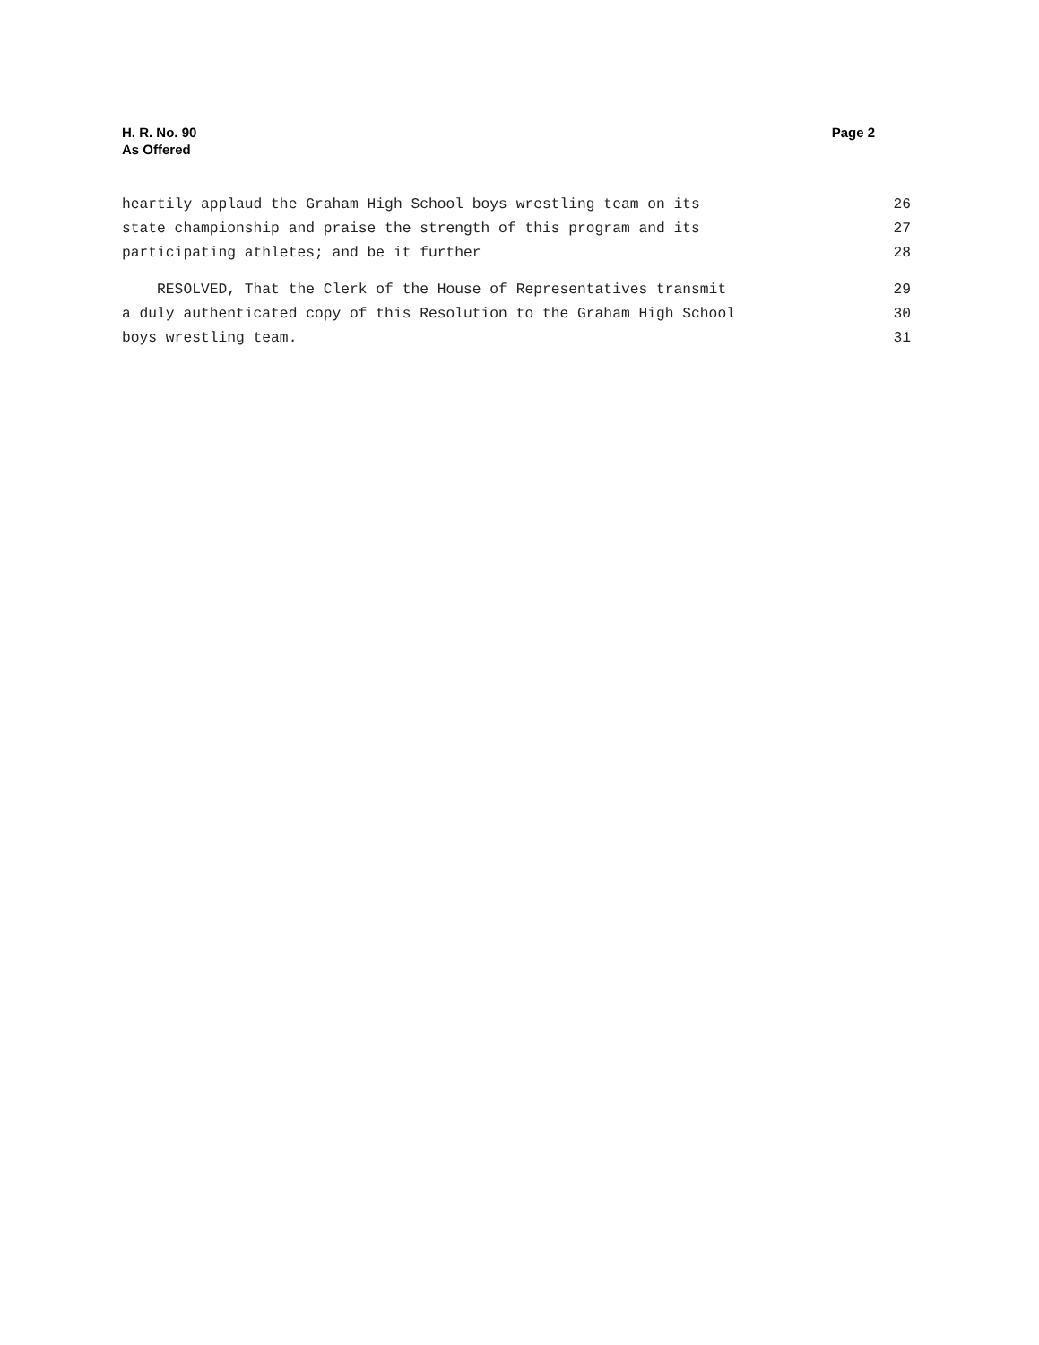H. R. No. 90
As Offered
Page 2
heartily applaud the Graham High School boys wrestling team on its 26
state championship and praise the strength of this program and its 27
participating athletes; and be it further 28
RESOLVED, That the Clerk of the House of Representatives transmit 29
a duly authenticated copy of this Resolution to the Graham High School 30
boys wrestling team. 31